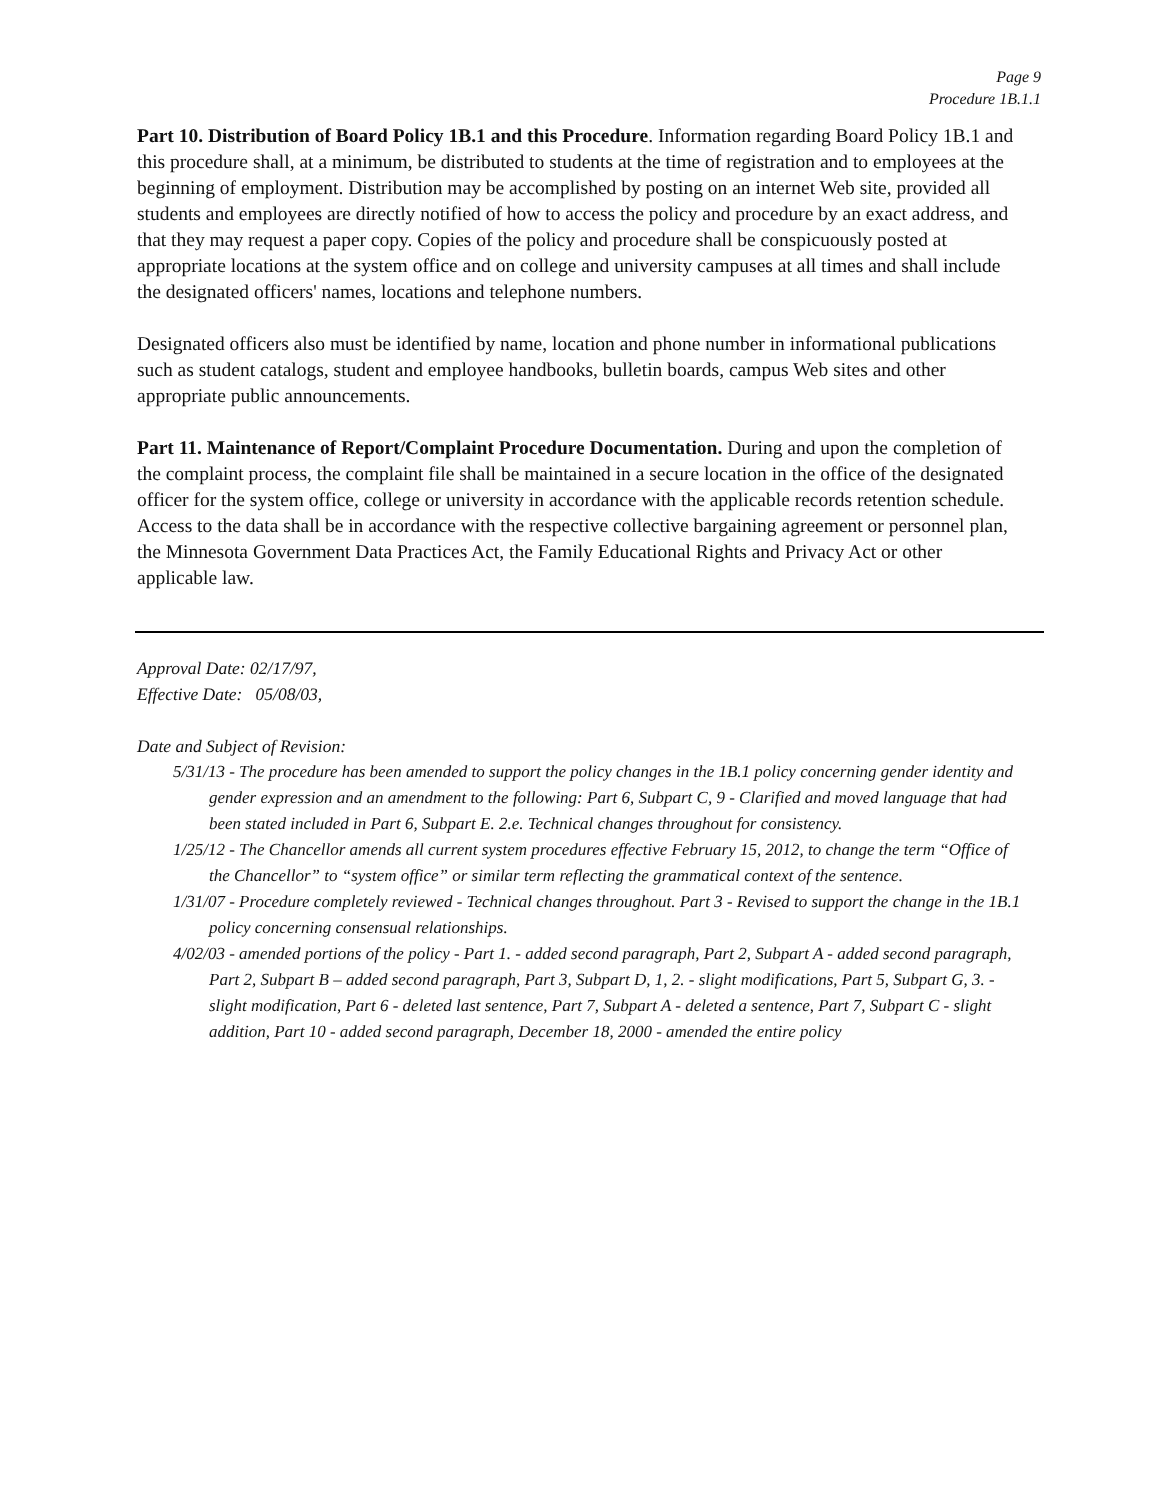Page 9
Procedure 1B.1.1
Part 10. Distribution of Board Policy 1B.1 and this Procedure. Information regarding Board Policy 1B.1 and this procedure shall, at a minimum, be distributed to students at the time of registration and to employees at the beginning of employment. Distribution may be accomplished by posting on an internet Web site, provided all students and employees are directly notified of how to access the policy and procedure by an exact address, and that they may request a paper copy. Copies of the policy and procedure shall be conspicuously posted at appropriate locations at the system office and on college and university campuses at all times and shall include the designated officers' names, locations and telephone numbers.
Designated officers also must be identified by name, location and phone number in informational publications such as student catalogs, student and employee handbooks, bulletin boards, campus Web sites and other appropriate public announcements.
Part 11. Maintenance of Report/Complaint Procedure Documentation. During and upon the completion of the complaint process, the complaint file shall be maintained in a secure location in the office of the designated officer for the system office, college or university in accordance with the applicable records retention schedule. Access to the data shall be in accordance with the respective collective bargaining agreement or personnel plan, the Minnesota Government Data Practices Act, the Family Educational Rights and Privacy Act or other applicable law.
Approval Date: 02/17/97,
Effective Date: 05/08/03,
Date and Subject of Revision:
5/31/13 - The procedure has been amended to support the policy changes in the 1B.1 policy concerning gender identity and gender expression and an amendment to the following: Part 6, Subpart C, 9 - Clarified and moved language that had been stated included in Part 6, Subpart E. 2.e. Technical changes throughout for consistency.
1/25/12 - The Chancellor amends all current system procedures effective February 15, 2012, to change the term “Office of the Chancellor” to “system office” or similar term reflecting the grammatical context of the sentence.
1/31/07 - Procedure completely reviewed - Technical changes throughout. Part 3 - Revised to support the change in the 1B.1 policy concerning consensual relationships.
4/02/03 - amended portions of the policy - Part 1. - added second paragraph, Part 2, Subpart A - added second paragraph, Part 2, Subpart B – added second paragraph, Part 3, Subpart D, 1, 2. - slight modifications, Part 5, Subpart G, 3. - slight modification, Part 6 - deleted last sentence, Part 7, Subpart A - deleted a sentence, Part 7, Subpart C - slight addition, Part 10 - added second paragraph, December 18, 2000 - amended the entire policy